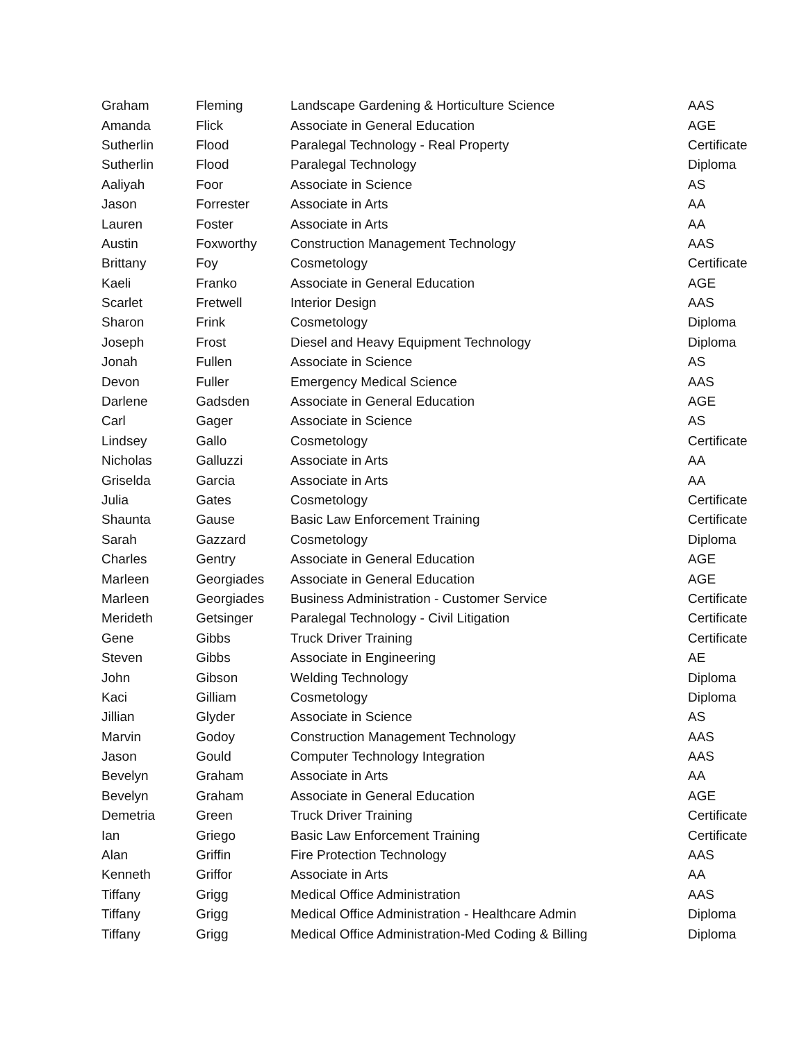| Graham | Fleming | Landscape Gardening & Horticulture Science | AAS |
| Amanda | Flick | Associate in General Education | AGE |
| Sutherlin | Flood | Paralegal Technology - Real Property | Certificate |
| Sutherlin | Flood | Paralegal Technology | Diploma |
| Aaliyah | Foor | Associate in Science | AS |
| Jason | Forrester | Associate in Arts | AA |
| Lauren | Foster | Associate in Arts | AA |
| Austin | Foxworthy | Construction Management Technology | AAS |
| Brittany | Foy | Cosmetology | Certificate |
| Kaeli | Franko | Associate in General Education | AGE |
| Scarlet | Fretwell | Interior Design | AAS |
| Sharon | Frink | Cosmetology | Diploma |
| Joseph | Frost | Diesel and Heavy Equipment Technology | Diploma |
| Jonah | Fullen | Associate in Science | AS |
| Devon | Fuller | Emergency Medical Science | AAS |
| Darlene | Gadsden | Associate in General Education | AGE |
| Carl | Gager | Associate in Science | AS |
| Lindsey | Gallo | Cosmetology | Certificate |
| Nicholas | Galluzzi | Associate in Arts | AA |
| Griselda | Garcia | Associate in Arts | AA |
| Julia | Gates | Cosmetology | Certificate |
| Shaunta | Gause | Basic Law Enforcement Training | Certificate |
| Sarah | Gazzard | Cosmetology | Diploma |
| Charles | Gentry | Associate in General Education | AGE |
| Marleen | Georgiades | Associate in General Education | AGE |
| Marleen | Georgiades | Business Administration - Customer Service | Certificate |
| Merideth | Getsinger | Paralegal Technology - Civil Litigation | Certificate |
| Gene | Gibbs | Truck Driver Training | Certificate |
| Steven | Gibbs | Associate in Engineering | AE |
| John | Gibson | Welding Technology | Diploma |
| Kaci | Gilliam | Cosmetology | Diploma |
| Jillian | Glyder | Associate in Science | AS |
| Marvin | Godoy | Construction Management Technology | AAS |
| Jason | Gould | Computer Technology Integration | AAS |
| Bevelyn | Graham | Associate in Arts | AA |
| Bevelyn | Graham | Associate in General Education | AGE |
| Demetria | Green | Truck Driver Training | Certificate |
| Ian | Griego | Basic Law Enforcement Training | Certificate |
| Alan | Griffin | Fire Protection Technology | AAS |
| Kenneth | Griffor | Associate in Arts | AA |
| Tiffany | Grigg | Medical Office Administration | AAS |
| Tiffany | Grigg | Medical Office Administration - Healthcare Admin | Diploma |
| Tiffany | Grigg | Medical Office Administration-Med Coding & Billing | Diploma |